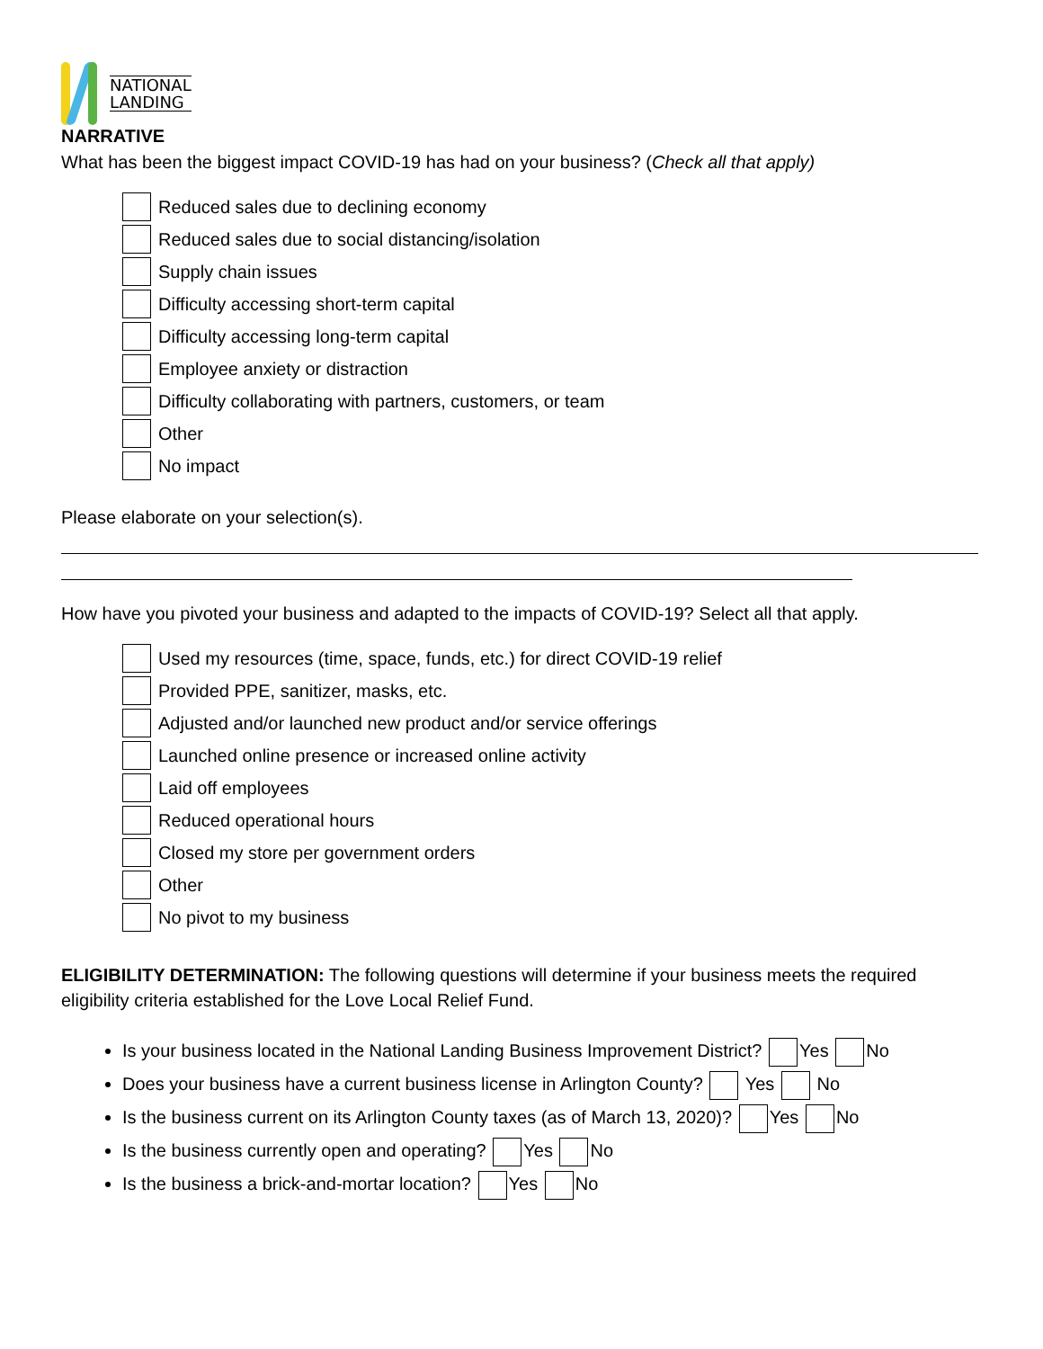NATIONAL
LANDING
NARRATIVE
What has been the biggest impact COVID-19 has had on your business? (Check all that apply)
Reduced sales due to declining economy
Reduced sales due to social distancing/isolation
Supply chain issues
Difficulty accessing short-term capital
Difficulty accessing long-term capital
Employee anxiety or distraction
Difficulty collaborating with partners, customers, or team
Other
No impact
Please elaborate on your selection(s).
How have you pivoted your business and adapted to the impacts of COVID-19? Select all that apply.
Used my resources (time, space, funds, etc.) for direct COVID-19 relief
Provided PPE, sanitizer, masks, etc.
Adjusted and/or launched new product and/or service offerings
Launched online presence or increased online activity
Laid off employees
Reduced operational hours
Closed my store per government orders
Other
No pivot to my business
ELIGIBILITY DETERMINATION: The following questions will determine if your business meets the required eligibility criteria established for the Love Local Relief Fund.
Is your business located in the National Landing Business Improvement District? Yes No
Does your business have a current business license in Arlington County? Yes No
Is the business current on its Arlington County taxes (as of March 13, 2020)? Yes No
Is the business currently open and operating? Yes No
Is the business a brick-and-mortar location? Yes No